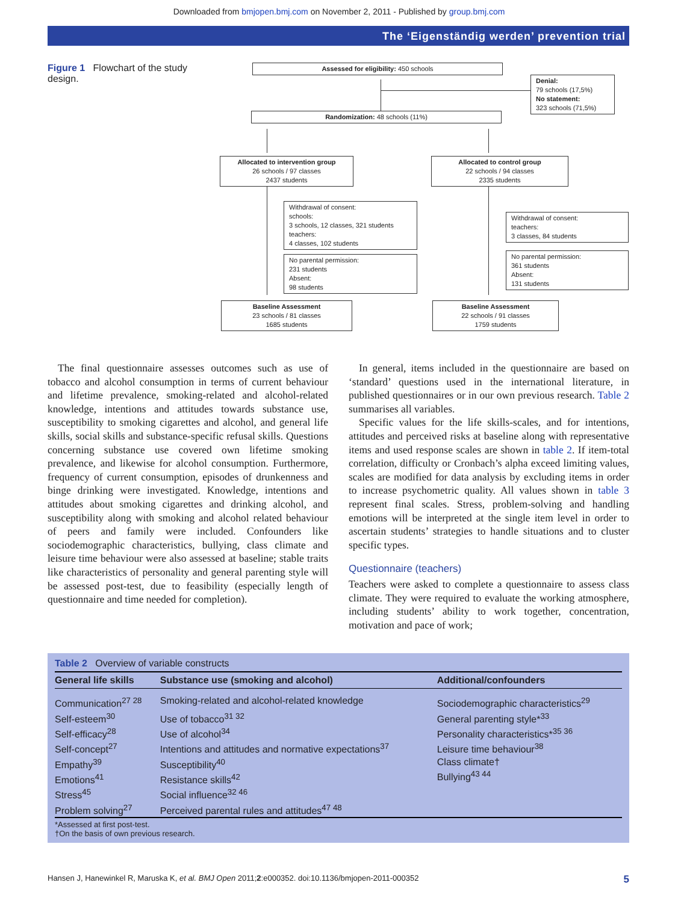Downloaded from bmjopen.bmj.com on November 2, 2011 - Published by group.bmj.com
The ‘Eigenständig werden’ prevention trial
Figure 1 Flowchart of the study design.
Assessed for eligibility: 450 schools
Denial:
79 schools (17,5%)
No statement:
323 schools (71,5%)
Randomization: 48 schools (11%)
Allocated to intervention group
26 schools / 97 classes
2437 students
Allocated to control group
22 schools / 94 classes
2335 students
Withdrawal of consent:
schools:
3 schools, 12 classes, 321 students
teachers:
4 classes, 102 students
No parental permission:
231 students
Absent:
98 students
Withdrawal of consent:
teachers:
3 classes, 84 students
No parental permission:
361 students
Absent:
131 students
Baseline Assessment
23 schools / 81 classes
1685 students
Baseline Assessment
22 schools / 91 classes
1759 students
The final questionnaire assesses outcomes such as use of tobacco and alcohol consumption in terms of current behaviour and lifetime prevalence, smoking-related and alcohol-related knowledge, intentions and attitudes towards substance use, susceptibility to smoking cigarettes and alcohol, and general life skills, social skills and substance-specific refusal skills. Questions concerning substance use covered own lifetime smoking prevalence, and likewise for alcohol consumption. Furthermore, frequency of current consumption, episodes of drunkenness and binge drinking were investigated. Knowledge, intentions and attitudes about smoking cigarettes and drinking alcohol, and susceptibility along with smoking and alcohol related behaviour of peers and family were included. Confounders like sociodemographic characteristics, bullying, class climate and leisure time behaviour were also assessed at baseline; stable traits like characteristics of personality and general parenting style will be assessed post-test, due to feasibility (especially length of questionnaire and time needed for completion).
In general, items included in the questionnaire are based on ‘standard’ questions used in the international literature, in published questionnaires or in our own previous research. Table 2 summarises all variables.
Specific values for the life skills-scales, and for intentions, attitudes and perceived risks at baseline along with representative items and used response scales are shown in table 2. If item-total correlation, difficulty or Cronbach’s alpha exceed limiting values, scales are modified for data analysis by excluding items in order to increase psychometric quality. All values shown in table 3 represent final scales. Stress, problem-solving and handling emotions will be interpreted at the single item level in order to ascertain students’ strategies to handle situations and to cluster specific types.
Questionnaire (teachers)
Teachers were asked to complete a questionnaire to assess class climate. They were required to evaluate the working atmosphere, including students’ ability to work together, concentration, motivation and pace of work;
Table 2 Overview of variable constructs
| General life skills | Substance use (smoking and alcohol) | Additional/confounders |
| --- | --- | --- |
| Communication<sup>27 28</sup> | Smoking-related and alcohol-related knowledge | Sociodemographic characteristics<sup>29</sup> |
| Self-esteem<sup>30</sup> Self-efficacy<sup>28</sup> Self-concept<sup>27</sup> | Use of tobacco<sup>31 32</sup> Use of alcohol<sup>34</sup> Intentions and attitudes and normative expectations<sup>37</sup> | General parenting style*<sup>33</sup> Personality characteristics*<sup>35 36</sup> Leisure time behaviour<sup>38</sup> |
| Empathy<sup>39</sup> Emotions<sup>41</sup> Stress<sup>45</sup> Problem solving<sup>27</sup> | Susceptibility<sup>40</sup> Resistance skills<sup>42</sup> Social influence<sup>32 46</sup> Perceived parental rules and attitudes<sup>47 48</sup> | Class climate† Bullying<sup>43 44</sup> |
*Assessed at first post-test.
†On the basis of own previous research.
Hansen J, Hanewinkel R, Maruska K, et al. BMJ Open 2011;2:e000352. doi:10.1136/bmjopen-2011-000352 5